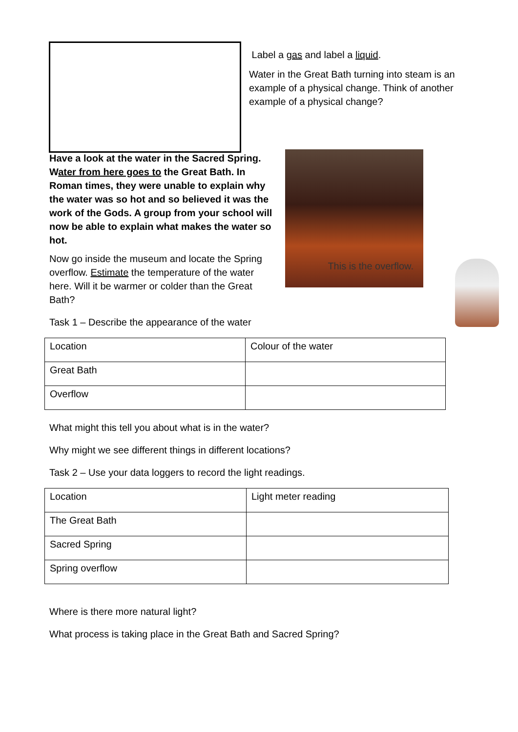Label a gas and label a liquid.
Water in the Great Bath turning into steam is an example of a physical change. Think of another example of a physical change?
This is the overflow.
Have a look at the water in the Sacred Spring. Water from here goes to the Great Bath. In Roman times, they were unable to explain why the water was so hot and so believed it was the work of the Gods. A group from your school will now be able to explain what makes the water so hot.
Now go inside the museum and locate the Spring overflow. Estimate the temperature of the water here. Will it be warmer or colder than the Great Bath?
Task 1 – Describe the appearance of the water
| Location | Colour of the water |
| Great Bath | |
| Overflow | |
What might this tell you about what is in the water?
Why might we see different things in different locations?
Task 2 – Use your data loggers to record the light readings.
| Location | Light meter reading |
| The Great Bath | |
| Sacred Spring | |
| Spring overflow | |
Where is there more natural light?
What process is taking place in the Great Bath and Sacred Spring?